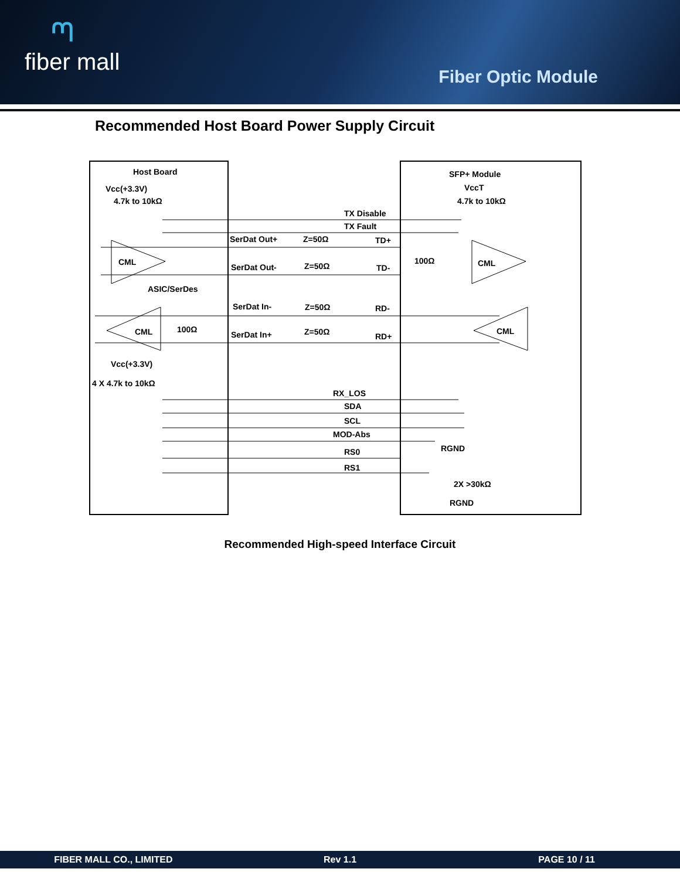ᘉfiber mall
Fiber Optic Module
Recommended Host Board Power Supply Circuit
Host Board
Vcc(+3.3V)
4.7k to 10kΩ
SFP+ Module
VccT
4.7k to 10kΩ
TX Disable
TX Fault
SerDat Out+
Z=50Ω
TD+
CML
100Ω
CML
SerDat Out-
Z=50Ω
TD-
ASIC/SerDes
SerDat In-
Z=50Ω
RD-
CML
100Ω
CML
SerDat In+
Z=50Ω
RD+
Vcc(+3.3V)
4 X 4.7k to 10kΩ
RX_LOS
SDA
SCL
MOD-Abs
RGND
RS0
RS1
2X >30kΩ
RGND
Recommended High-speed Interface Circuit
FIBER MALL CO., LIMITED Rev 1.1 PAGE 10 / 11